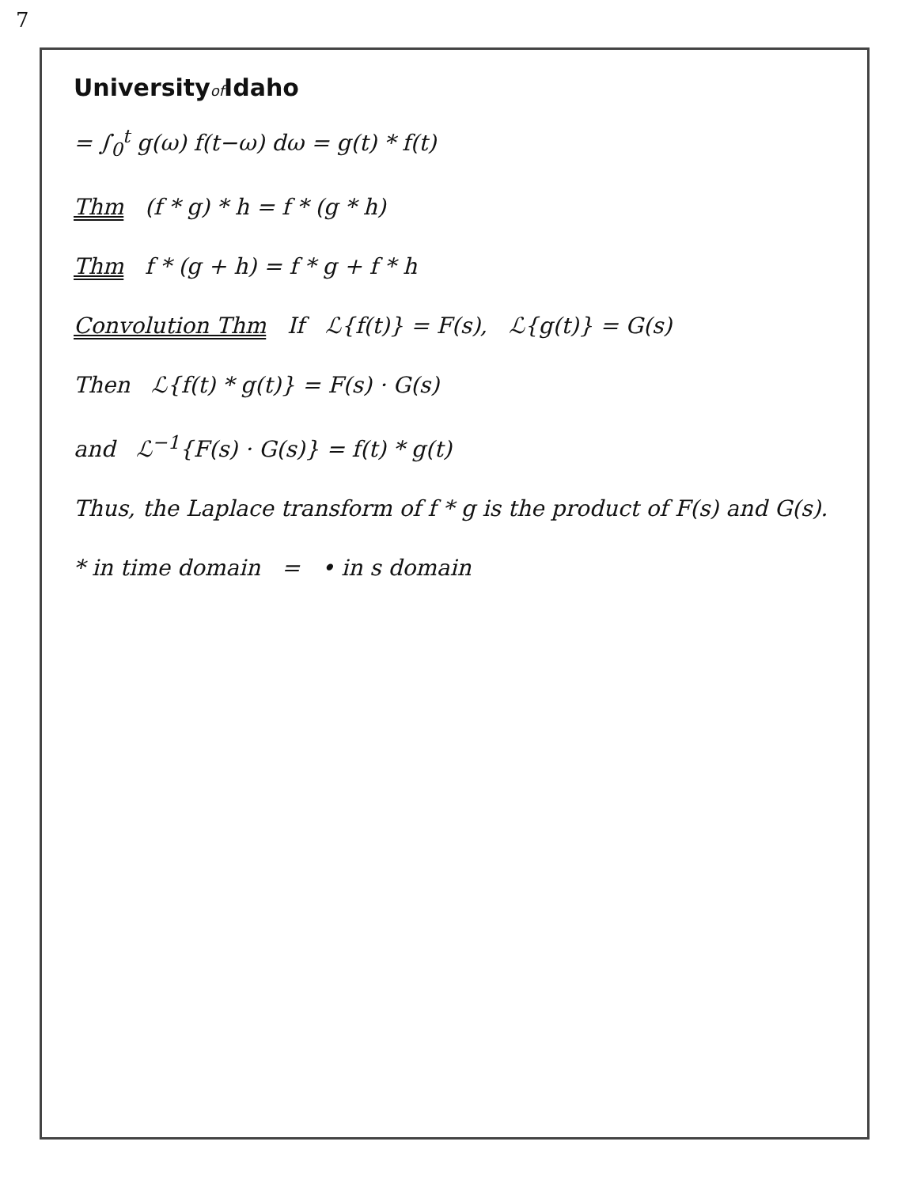7
Universityof Idaho
= ∫<sub>0</sub><sup>t</sup> g(ω) f(t−ω) dω = g(t) * f(t)
Thm (f * g) * h = f * (g * h)
Thm f * (g + h) = f * g + f * h
Convolution Thm If ℒ{f(t)} = F(s), ℒ{g(t)} = G(s)
Then ℒ{f(t) * g(t)} = F(s) · G(s)
and ℒ<sup>−1</sup>{F(s) · G(s)} = f(t) * g(t)
Thus, the Laplace transform of f * g is the product of F(s) and G(s).
* in time domain = • in s domain